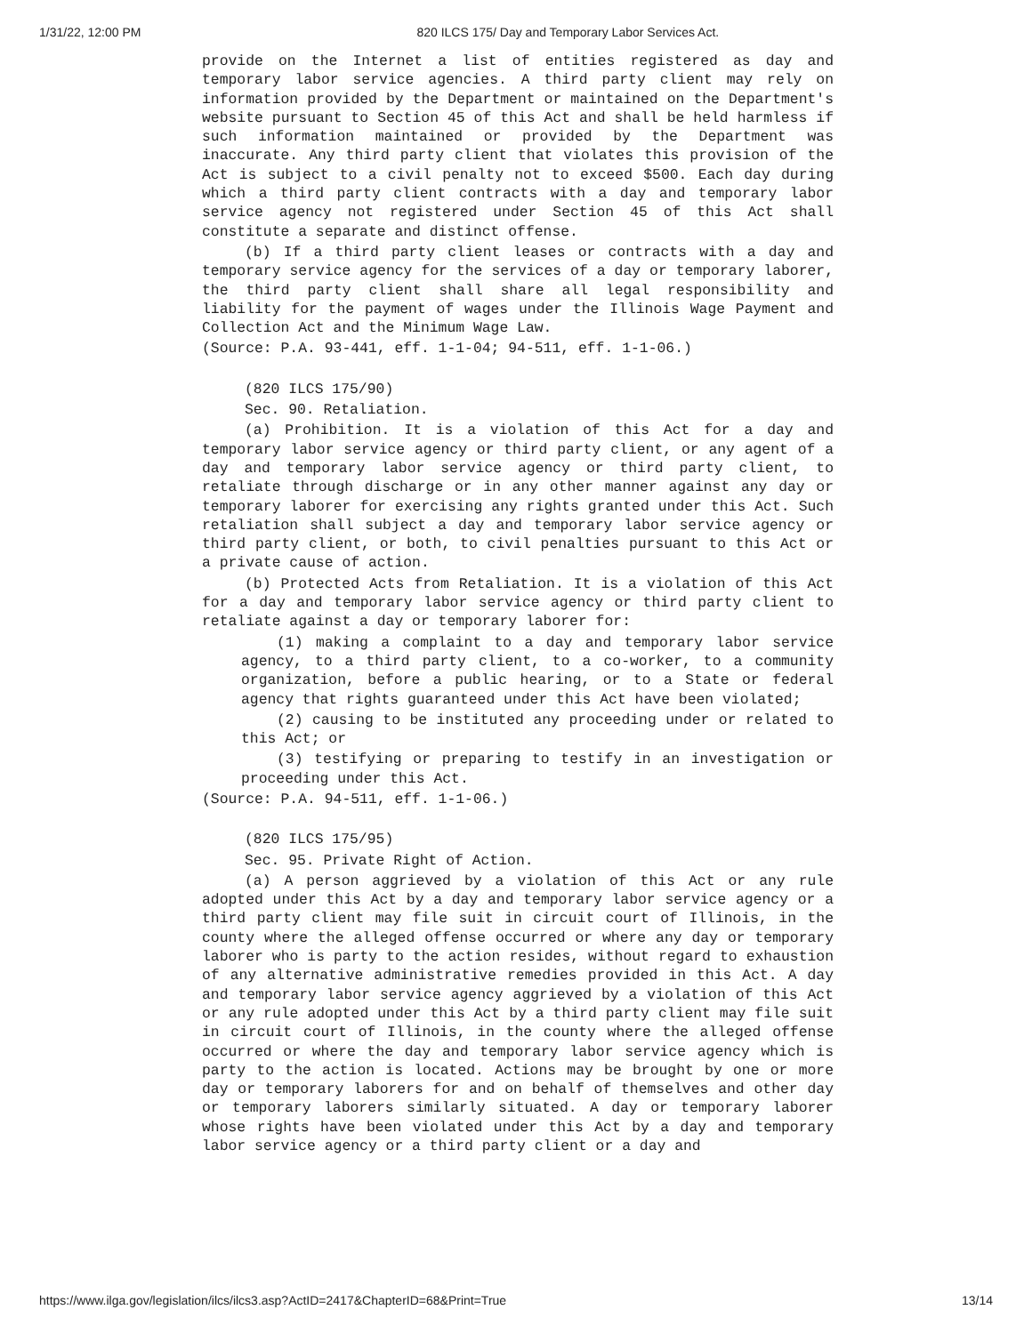1/31/22, 12:00 PM 820 ILCS 175/ Day and Temporary Labor Services Act.
provide on the Internet a list of entities registered as day and temporary labor service agencies. A third party client may rely on information provided by the Department or maintained on the Department's website pursuant to Section 45 of this Act and shall be held harmless if such information maintained or provided by the Department was inaccurate. Any third party client that violates this provision of the Act is subject to a civil penalty not to exceed $500. Each day during which a third party client contracts with a day and temporary labor service agency not registered under Section 45 of this Act shall constitute a separate and distinct offense.
(b) If a third party client leases or contracts with a day and temporary service agency for the services of a day or temporary laborer, the third party client shall share all legal responsibility and liability for the payment of wages under the Illinois Wage Payment and Collection Act and the Minimum Wage Law.
(Source: P.A. 93-441, eff. 1-1-04; 94-511, eff. 1-1-06.)
(820 ILCS 175/90)
Sec. 90. Retaliation.
(a) Prohibition. It is a violation of this Act for a day and temporary labor service agency or third party client, or any agent of a day and temporary labor service agency or third party client, to retaliate through discharge or in any other manner against any day or temporary laborer for exercising any rights granted under this Act. Such retaliation shall subject a day and temporary labor service agency or third party client, or both, to civil penalties pursuant to this Act or a private cause of action.
(b) Protected Acts from Retaliation. It is a violation of this Act for a day and temporary labor service agency or third party client to retaliate against a day or temporary laborer for:
(1) making a complaint to a day and temporary labor service agency, to a third party client, to a co-worker, to a community organization, before a public hearing, or to a State or federal agency that rights guaranteed under this Act have been violated;
(2) causing to be instituted any proceeding under or related to this Act; or
(3) testifying or preparing to testify in an investigation or proceeding under this Act.
(Source: P.A. 94-511, eff. 1-1-06.)
(820 ILCS 175/95)
Sec. 95. Private Right of Action.
(a) A person aggrieved by a violation of this Act or any rule adopted under this Act by a day and temporary labor service agency or a third party client may file suit in circuit court of Illinois, in the county where the alleged offense occurred or where any day or temporary laborer who is party to the action resides, without regard to exhaustion of any alternative administrative remedies provided in this Act. A day and temporary labor service agency aggrieved by a violation of this Act or any rule adopted under this Act by a third party client may file suit in circuit court of Illinois, in the county where the alleged offense occurred or where the day and temporary labor service agency which is party to the action is located. Actions may be brought by one or more day or temporary laborers for and on behalf of themselves and other day or temporary laborers similarly situated. A day or temporary laborer whose rights have been violated under this Act by a day and temporary labor service agency or a third party client or a day and
https://www.ilga.gov/legislation/ilcs/ilcs3.asp?ActID=2417&ChapterID=68&Print=True 13/14